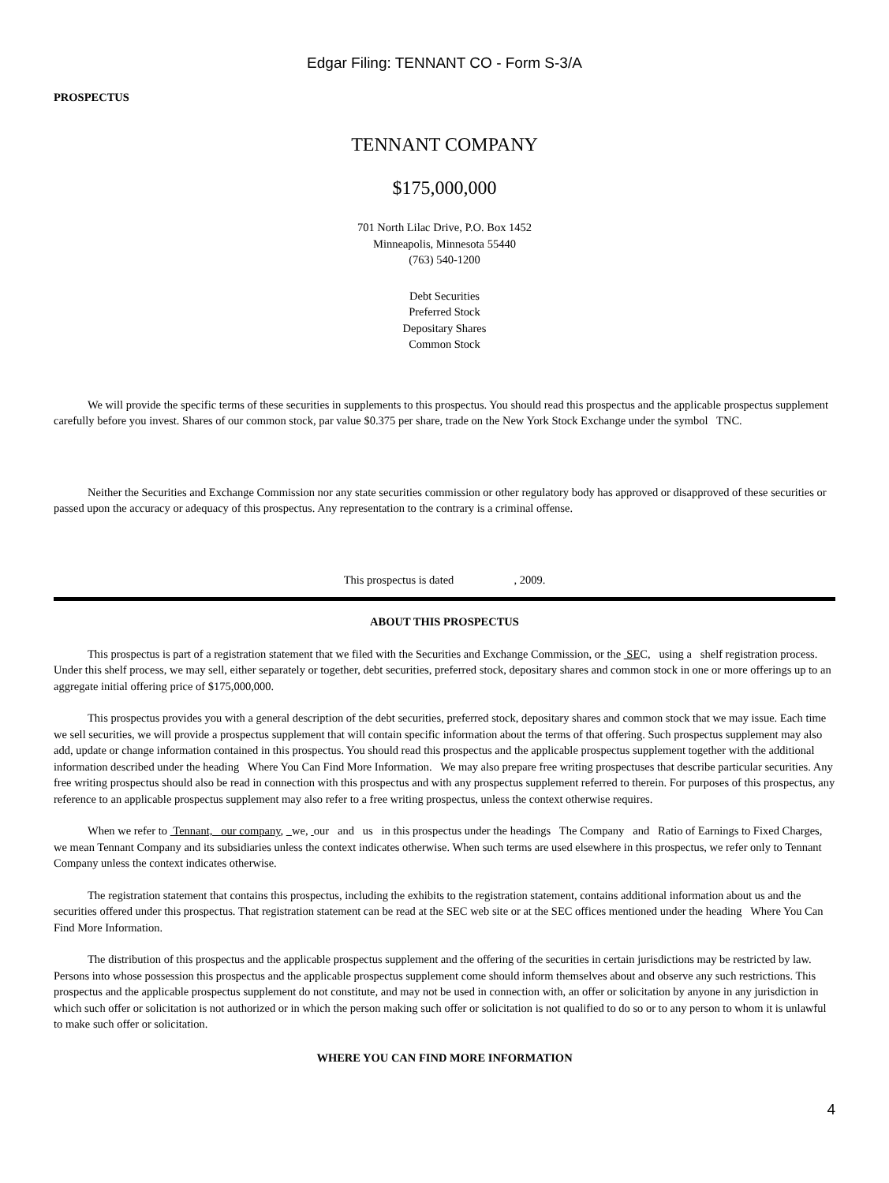Edgar Filing: TENNANT CO - Form S-3/A
PROSPECTUS
TENNANT COMPANY
$175,000,000
701 North Lilac Drive, P.O. Box 1452
Minneapolis, Minnesota 55440
(763) 540-1200
Debt Securities
Preferred Stock
Depositary Shares
Common Stock
We will provide the specific terms of these securities in supplements to this prospectus. You should read this prospectus and the applicable prospectus supplement carefully before you invest. Shares of our common stock, par value $0.375 per share, trade on the New York Stock Exchange under the symbol TNC.
Neither the Securities and Exchange Commission nor any state securities commission or other regulatory body has approved or disapproved of these securities or passed upon the accuracy or adequacy of this prospectus. Any representation to the contrary is a criminal offense.
This prospectus is dated , 2009.
ABOUT THIS PROSPECTUS
This prospectus is part of a registration statement that we filed with the Securities and Exchange Commission, or the SEC, using a shelf registration process. Under this shelf process, we may sell, either separately or together, debt securities, preferred stock, depositary shares and common stock in one or more offerings up to an aggregate initial offering price of $175,000,000.
This prospectus provides you with a general description of the debt securities, preferred stock, depositary shares and common stock that we may issue. Each time we sell securities, we will provide a prospectus supplement that will contain specific information about the terms of that offering. Such prospectus supplement may also add, update or change information contained in this prospectus. You should read this prospectus and the applicable prospectus supplement together with the additional information described under the heading Where You Can Find More Information. We may also prepare free writing prospectuses that describe particular securities. Any free writing prospectus should also be read in connection with this prospectus and with any prospectus supplement referred to therein. For purposes of this prospectus, any reference to an applicable prospectus supplement may also refer to a free writing prospectus, unless the context otherwise requires.
When we refer to Tennant, our company, we, our and us in this prospectus under the headings The Company and Ratio of Earnings to Fixed Charges, we mean Tennant Company and its subsidiaries unless the context indicates otherwise. When such terms are used elsewhere in this prospectus, we refer only to Tennant Company unless the context indicates otherwise.
The registration statement that contains this prospectus, including the exhibits to the registration statement, contains additional information about us and the securities offered under this prospectus. That registration statement can be read at the SEC web site or at the SEC offices mentioned under the heading Where You Can Find More Information.
The distribution of this prospectus and the applicable prospectus supplement and the offering of the securities in certain jurisdictions may be restricted by law. Persons into whose possession this prospectus and the applicable prospectus supplement come should inform themselves about and observe any such restrictions. This prospectus and the applicable prospectus supplement do not constitute, and may not be used in connection with, an offer or solicitation by anyone in any jurisdiction in which such offer or solicitation is not authorized or in which the person making such offer or solicitation is not qualified to do so or to any person to whom it is unlawful to make such offer or solicitation.
WHERE YOU CAN FIND MORE INFORMATION
4